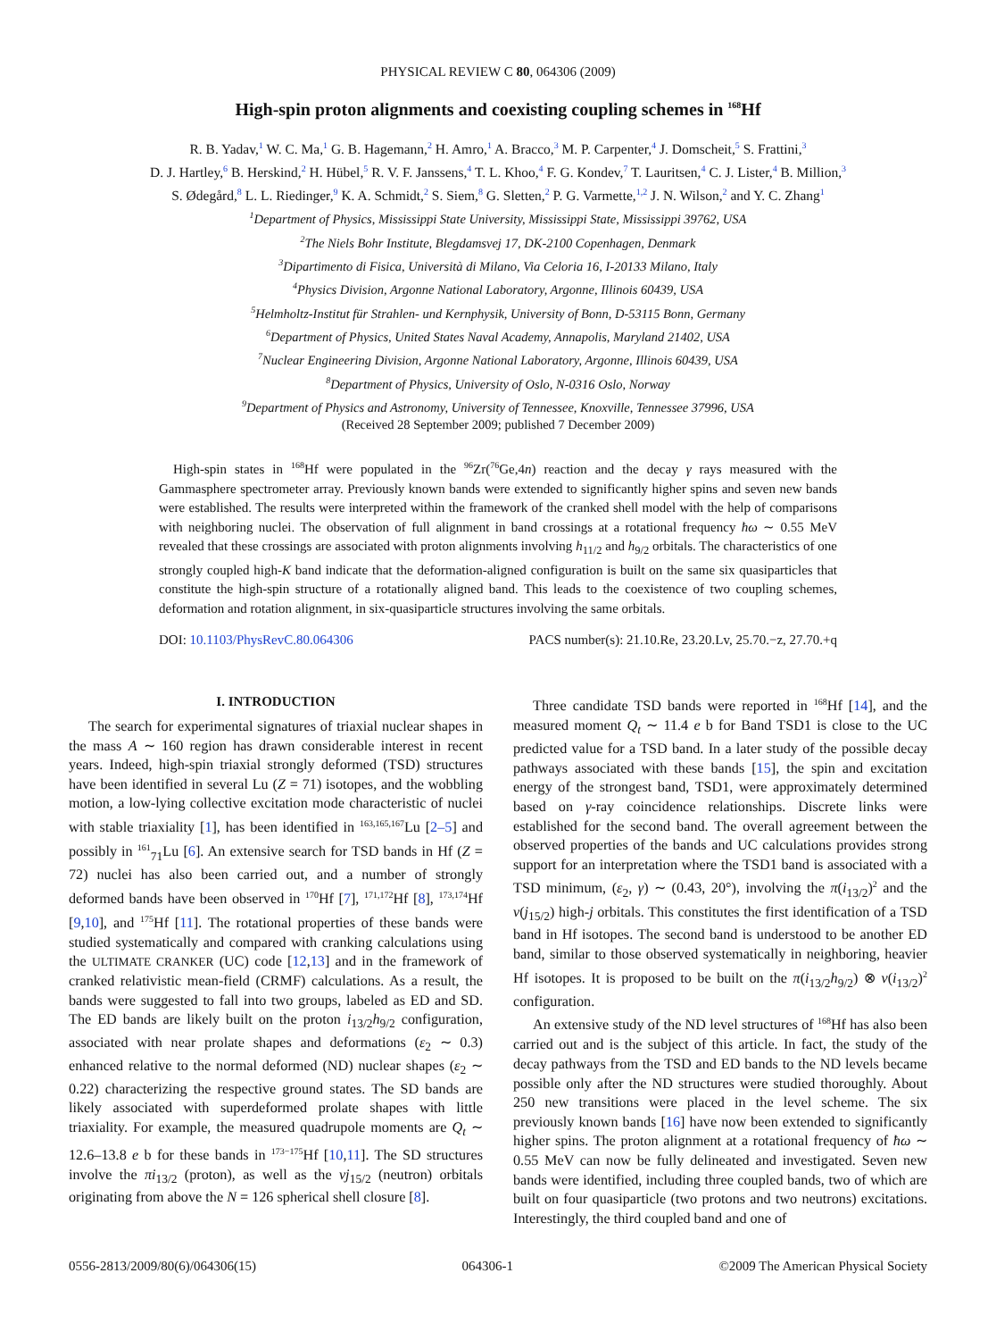PHYSICAL REVIEW C 80, 064306 (2009)
High-spin proton alignments and coexisting coupling schemes in <sup>168</sup>Hf
R. B. Yadav,<sup>1</sup> W. C. Ma,<sup>1</sup> G. B. Hagemann,<sup>2</sup> H. Amro,<sup>1</sup> A. Bracco,<sup>3</sup> M. P. Carpenter,<sup>4</sup> J. Domscheit,<sup>5</sup> S. Frattini,<sup>3</sup>
D. J. Hartley,<sup>6</sup> B. Herskind,<sup>2</sup> H. Hübel,<sup>5</sup> R. V. F. Janssens,<sup>4</sup> T. L. Khoo,<sup>4</sup> F. G. Kondev,<sup>7</sup> T. Lauritsen,<sup>4</sup> C. J. Lister,<sup>4</sup> B. Million,<sup>3</sup>
S. Ødegård,<sup>8</sup> L. L. Riedinger,<sup>9</sup> K. A. Schmidt,<sup>2</sup> S. Siem,<sup>8</sup> G. Sletten,<sup>2</sup> P. G. Varmette,<sup>1,2</sup> J. N. Wilson,<sup>2</sup> and Y. C. Zhang<sup>1</sup>
<sup>1</sup> Department of Physics, Mississippi State University, Mississippi State, Mississippi 39762, USA
<sup>2</sup> The Niels Bohr Institute, Blegdamsvej 17, DK-2100 Copenhagen, Denmark
<sup>3</sup> Dipartimento di Fisica, Università di Milano, Via Celoria 16, I-20133 Milano, Italy
<sup>4</sup> Physics Division, Argonne National Laboratory, Argonne, Illinois 60439, USA
<sup>5</sup> Helmholtz-Institut für Strahlen- und Kernphysik, University of Bonn, D-53115 Bonn, Germany
<sup>6</sup> Department of Physics, United States Naval Academy, Annapolis, Maryland 21402, USA
<sup>7</sup> Nuclear Engineering Division, Argonne National Laboratory, Argonne, Illinois 60439, USA
<sup>8</sup> Department of Physics, University of Oslo, N-0316 Oslo, Norway
<sup>9</sup> Department of Physics and Astronomy, University of Tennessee, Knoxville, Tennessee 37996, USA
(Received 28 September 2009; published 7 December 2009)
High-spin states in <sup>168</sup>Hf were populated in the <sup>96</sup>Zr(<sup>76</sup>Ge,4n) reaction and the decay γ rays measured with the Gammasphere spectrometer array. Previously known bands were extended to significantly higher spins and seven new bands were established. The results were interpreted within the framework of the cranked shell model with the help of comparisons with neighboring nuclei. The observation of full alignment in band crossings at a rotational frequency ħω ∼ 0.55 MeV revealed that these crossings are associated with proton alignments involving h<sub>11/2</sub> and h<sub>9/2</sub> orbitals. The characteristics of one strongly coupled high-K band indicate that the deformation-aligned configuration is built on the same six quasiparticles that constitute the high-spin structure of a rotationally aligned band. This leads to the coexistence of two coupling schemes, deformation and rotation alignment, in six-quasiparticle structures involving the same orbitals.
DOI: 10.1103/PhysRevC.80.064306 PACS number(s): 21.10.Re, 23.20.Lv, 25.70.−z, 27.70.+q
I. INTRODUCTION
The search for experimental signatures of triaxial nuclear shapes in the mass A ∼ 160 region has drawn considerable interest in recent years. Indeed, high-spin triaxial strongly deformed (TSD) structures have been identified in several Lu (Z = 71) isotopes, and the wobbling motion, a low-lying collective excitation mode characteristic of nuclei with stable triaxiality [1], has been identified in <sup>163,165,167</sup>Lu [2–5] and possibly in <sup>161</sup><sub>71</sub>Lu [6]. An extensive search for TSD bands in Hf (Z = 72) nuclei has also been carried out, and a number of strongly deformed bands have been observed in <sup>170</sup>Hf [7], <sup>171,172</sup>Hf [8], <sup>173,174</sup>Hf [9,10], and <sup>175</sup>Hf [11]. The rotational properties of these bands were studied systematically and compared with cranking calculations using the ULTIMATE CRANKER (UC) code [12,13] and in the framework of cranked relativistic mean-field (CRMF) calculations. As a result, the bands were suggested to fall into two groups, labeled as ED and SD. The ED bands are likely built on the proton i<sub>13/2</sub>h<sub>9/2</sub> configuration, associated with near prolate shapes and deformations (ε<sub>2</sub> ∼ 0.3) enhanced relative to the normal deformed (ND) nuclear shapes (ε<sub>2</sub> ∼ 0.22) characterizing the respective ground states. The SD bands are likely associated with superdeformed prolate shapes with little triaxiality. For example, the measured quadrupole moments are Q<sub>t</sub> ∼ 12.6–13.8 e b for these bands in <sup>173−175</sup>Hf [10,11]. The SD structures involve the πi<sub>13/2</sub> (proton), as well as the νj<sub>15/2</sub> (neutron) orbitals originating from above the N = 126 spherical shell closure [8].
Three candidate TSD bands were reported in <sup>168</sup>Hf [14], and the measured moment Q<sub>t</sub> ∼ 11.4 e b for Band TSD1 is close to the UC predicted value for a TSD band. In a later study of the possible decay pathways associated with these bands [15], the spin and excitation energy of the strongest band, TSD1, were approximately determined based on γ-ray coincidence relationships. Discrete links were established for the second band. The overall agreement between the observed properties of the bands and UC calculations provides strong support for an interpretation where the TSD1 band is associated with a TSD minimum, (ε<sub>2</sub>, γ) ∼ (0.43, 20°), involving the π(i<sub>13/2</sub>)<sup>2</sup> and the ν(j<sub>15/2</sub>) high-j orbitals. This constitutes the first identification of a TSD band in Hf isotopes. The second band is understood to be another ED band, similar to those observed systematically in neighboring, heavier Hf isotopes. It is proposed to be built on the π(i<sub>13/2</sub>h<sub>9/2</sub>) ⊗ ν(i<sub>13/2</sub>)<sup>2</sup> configuration.
An extensive study of the ND level structures of <sup>168</sup>Hf has also been carried out and is the subject of this article. In fact, the study of the decay pathways from the TSD and ED bands to the ND levels became possible only after the ND structures were studied thoroughly. About 250 new transitions were placed in the level scheme. The six previously known bands [16] have now been extended to significantly higher spins. The proton alignment at a rotational frequency of ħω ∼ 0.55 MeV can now be fully delineated and investigated. Seven new bands were identified, including three coupled bands, two of which are built on four quasiparticle (two protons and two neutrons) excitations. Interestingly, the third coupled band and one of
0556-2813/2009/80(6)/064306(15) 064306-1 ©2009 The American Physical Society